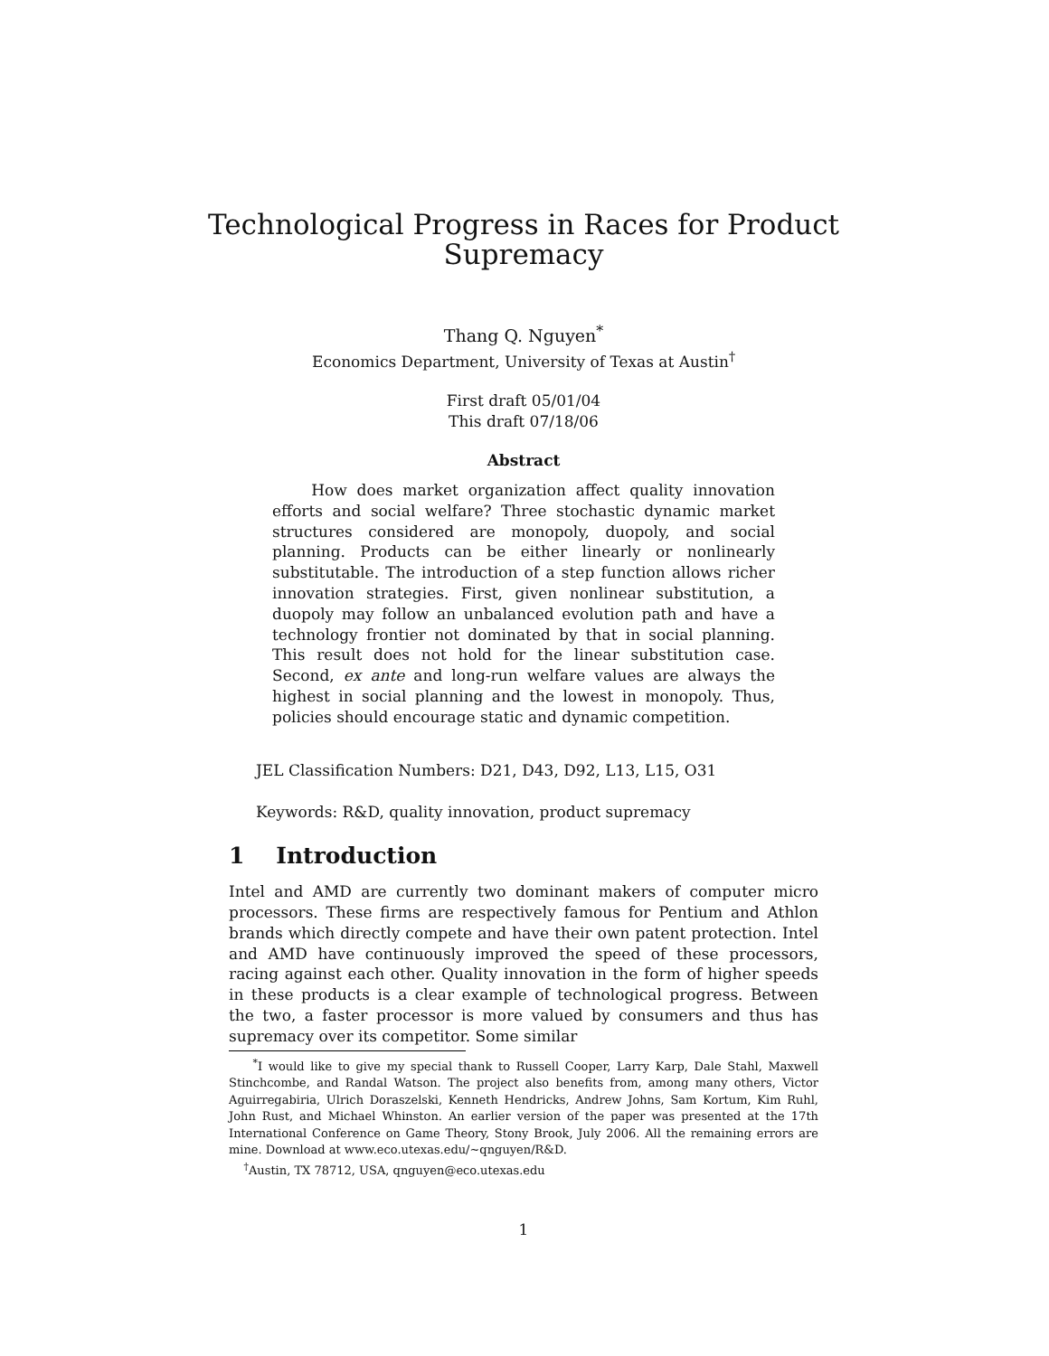Technological Progress in Races for Product Supremacy
Thang Q. Nguyen<sup>*</sup>
Economics Department, University of Texas at Austin<sup>†</sup>
First draft 05/01/04
This draft 07/18/06
Abstract
How does market organization affect quality innovation efforts and social welfare? Three stochastic dynamic market structures considered are monopoly, duopoly, and social planning. Products can be either linearly or nonlinearly substitutable. The introduction of a step function allows richer innovation strategies. First, given nonlinear substitution, a duopoly may follow an unbalanced evolution path and have a technology frontier not dominated by that in social planning. This result does not hold for the linear substitution case. Second, ex ante and long-run welfare values are always the highest in social planning and the lowest in monopoly. Thus, policies should encourage static and dynamic competition.
JEL Classification Numbers: D21, D43, D92, L13, L15, O31
Keywords: R&D, quality innovation, product supremacy
1 Introduction
Intel and AMD are currently two dominant makers of computer micro processors. These firms are respectively famous for Pentium and Athlon brands which directly compete and have their own patent protection. Intel and AMD have continuously improved the speed of these processors, racing against each other. Quality innovation in the form of higher speeds in these products is a clear example of technological progress. Between the two, a faster processor is more valued by consumers and thus has supremacy over its competitor. Some similar
<sup>*</sup> I would like to give my special thank to Russell Cooper, Larry Karp, Dale Stahl, Maxwell Stinchcombe, and Randal Watson. The project also benefits from, among many others, Victor Aguirregabiria, Ulrich Doraszelski, Kenneth Hendricks, Andrew Johns, Sam Kortum, Kim Ruhl, John Rust, and Michael Whinston. An earlier version of the paper was presented at the 17th International Conference on Game Theory, Stony Brook, July 2006. All the remaining errors are mine. Download at www.eco.utexas.edu/~qnguyen/R&D.
<sup>†</sup> Austin, TX 78712, USA, qnguyen@eco.utexas.edu
1